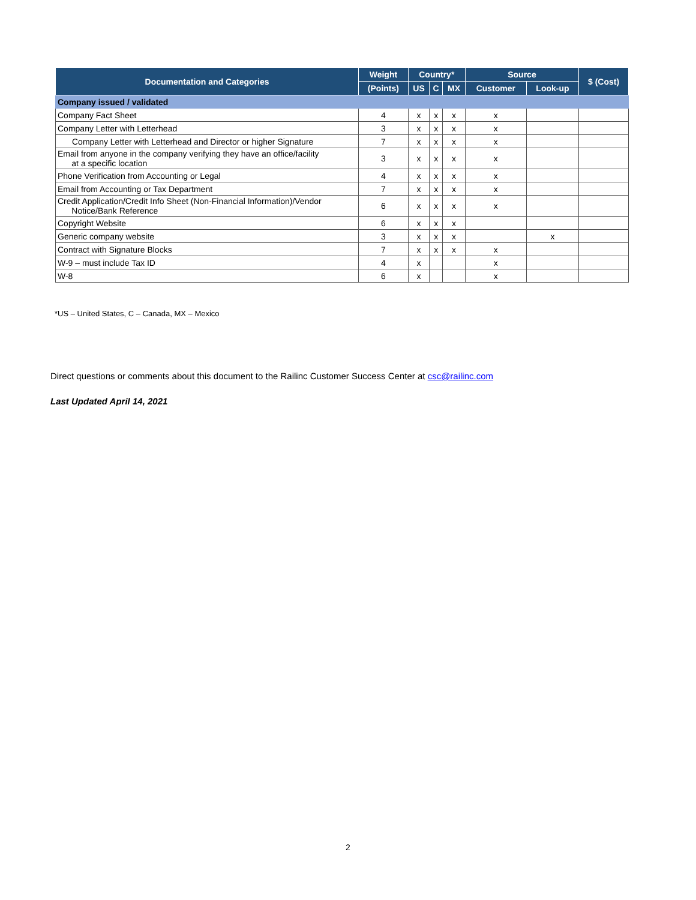| Documentation and Categories | Weight | Country* | | | Source | | $ (Cost) |
| --- | --- | --- | --- | --- | --- | --- | --- |
| | (Points) | US | C | MX | Customer | Look-up | |
| Company issued / validated | | | | | | | |
| Company Fact Sheet | 4 | x | x | x | x | | |
| Company Letter with Letterhead | 3 | x | x | x | x | | |
| Company Letter with Letterhead and Director or higher Signature | 7 | x | x | x | x | | |
| Email from anyone in the company verifying they have an office/facility at a specific location | 3 | x | x | x | x | | |
| Phone Verification from Accounting or Legal | 4 | x | x | x | x | | |
| Email from Accounting or Tax Department | 7 | x | x | x | x | | |
| Credit Application/Credit Info Sheet (Non-Financial Information)/Vendor Notice/Bank Reference | 6 | x | x | x | x | | |
| Copyright Website | 6 | x | x | x | | | |
| Generic company website | 3 | x | x | x | | x | |
| Contract with Signature Blocks | 7 | x | x | x | x | | |
| W-9 – must include Tax ID | 4 | x | | | x | | |
| W-8 | 6 | x | | | x | | |
*US – United States, C – Canada, MX – Mexico
Direct questions or comments about this document to the Railinc Customer Success Center at csc@railinc.com
Last Updated April 14, 2021
2